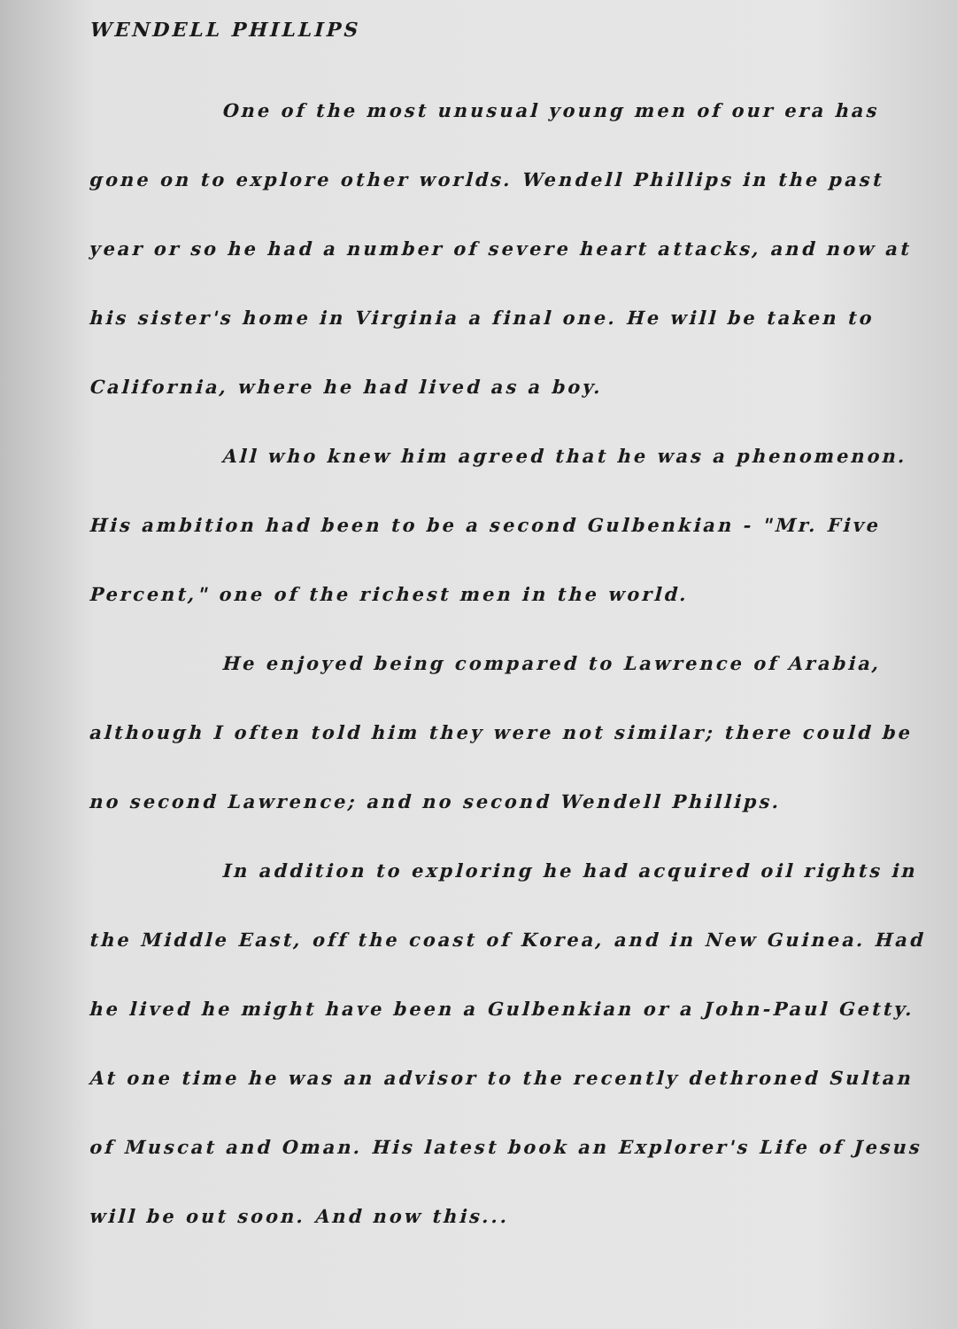WENDELL PHILLIPS
One of the most unusual young men of our era has gone on to explore other worlds. Wendell Phillips in the past year or so he had a number of severe heart attacks, and now at his sister's home in Virginia a final one. He will be taken to California, where he had lived as a boy.
All who knew him agreed that he was a phenomenon. His ambition had been to be a second Gulbenkian - "Mr. Five Percent," one of the richest men in the world.
He enjoyed being compared to Lawrence of Arabia, although I often told him they were not similar; there could be no second Lawrence; and no second Wendell Phillips.
In addition to exploring he had acquired oil rights in the Middle East, off the coast of Korea, and in New Guinea. Had he lived he might have been a Gulbenkian or a John-Paul Getty. At one time he was an advisor to the recently dethroned Sultan of Muscat and Oman. His latest book an Explorer's Life of Jesus will be out soon. And now this...